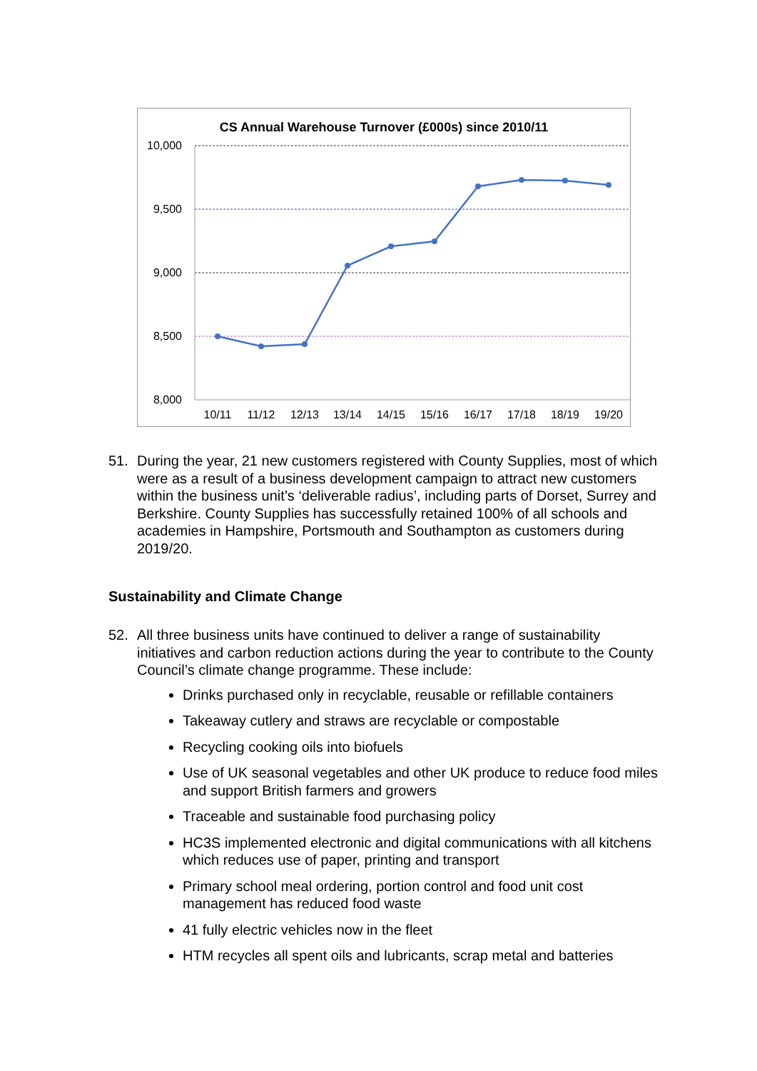CS Annual Warehouse Turnover (£000s) since 2010/11
10,000
9,500
9,000
8,500
8,000
10/11
11/12
12/13
13/14
14/15
15/16
16/17
17/18
18/19
19/20
51. During the year, 21 new customers registered with County Supplies, most of which were as a result of a business development campaign to attract new customers within the business unit’s ‘deliverable radius’, including parts of Dorset, Surrey and Berkshire. County Supplies has successfully retained 100% of all schools and academies in Hampshire, Portsmouth and Southampton as customers during 2019/20.
Sustainability and Climate Change
52. All three business units have continued to deliver a range of sustainability initiatives and carbon reduction actions during the year to contribute to the County Council’s climate change programme. These include:
Drinks purchased only in recyclable, reusable or refillable containers
Takeaway cutlery and straws are recyclable or compostable
Recycling cooking oils into biofuels
Use of UK seasonal vegetables and other UK produce to reduce food miles and support British farmers and growers
Traceable and sustainable food purchasing policy
HC3S implemented electronic and digital communications with all kitchens which reduces use of paper, printing and transport
Primary school meal ordering, portion control and food unit cost management has reduced food waste
41 fully electric vehicles now in the fleet
HTM recycles all spent oils and lubricants, scrap metal and batteries